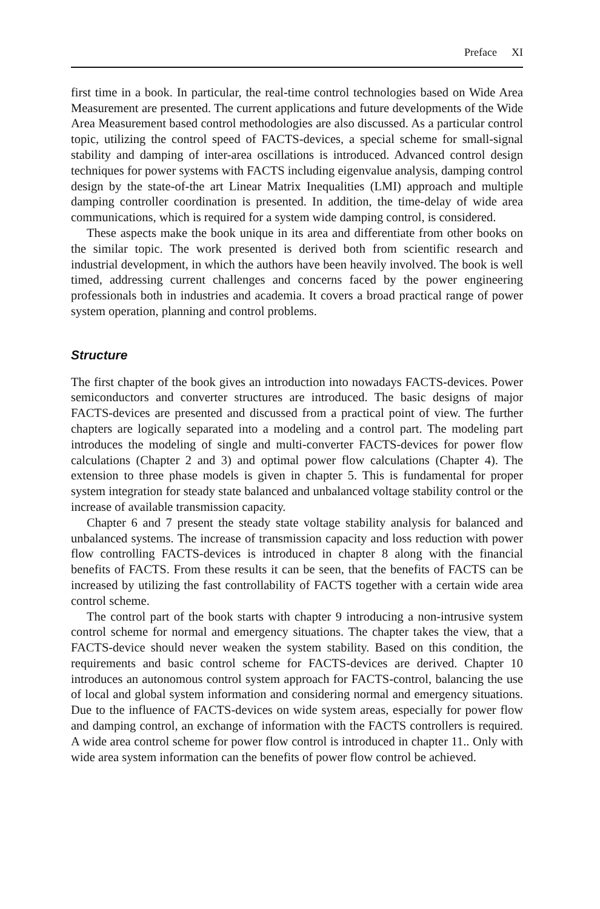Preface XI
first time in a book. In particular, the real-time control technologies based on Wide Area Measurement are presented. The current applications and future developments of the Wide Area Measurement based control methodologies are also discussed. As a particular control topic, utilizing the control speed of FACTS-devices, a special scheme for small-signal stability and damping of inter-area oscillations is introduced. Advanced control design techniques for power systems with FACTS including eigenvalue analysis, damping control design by the state-of-the art Linear Matrix Inequalities (LMI) approach and multiple damping controller coordination is presented. In addition, the time-delay of wide area communications, which is required for a system wide damping control, is considered.
These aspects make the book unique in its area and differentiate from other books on the similar topic. The work presented is derived both from scientific research and industrial development, in which the authors have been heavily involved. The book is well timed, addressing current challenges and concerns faced by the power engineering professionals both in industries and academia. It covers a broad practical range of power system operation, planning and control problems.
Structure
The first chapter of the book gives an introduction into nowadays FACTS-devices. Power semiconductors and converter structures are introduced. The basic designs of major FACTS-devices are presented and discussed from a practical point of view. The further chapters are logically separated into a modeling and a control part. The modeling part introduces the modeling of single and multi-converter FACTS-devices for power flow calculations (Chapter 2 and 3) and optimal power flow calculations (Chapter 4). The extension to three phase models is given in chapter 5. This is fundamental for proper system integration for steady state balanced and unbalanced voltage stability control or the increase of available transmission capacity.
Chapter 6 and 7 present the steady state voltage stability analysis for balanced and unbalanced systems. The increase of transmission capacity and loss reduction with power flow controlling FACTS-devices is introduced in chapter 8 along with the financial benefits of FACTS. From these results it can be seen, that the benefits of FACTS can be increased by utilizing the fast controllability of FACTS together with a certain wide area control scheme.
The control part of the book starts with chapter 9 introducing a non-intrusive system control scheme for normal and emergency situations. The chapter takes the view, that a FACTS-device should never weaken the system stability. Based on this condition, the requirements and basic control scheme for FACTS-devices are derived. Chapter 10 introduces an autonomous control system approach for FACTS-control, balancing the use of local and global system information and considering normal and emergency situations. Due to the influence of FACTS-devices on wide system areas, especially for power flow and damping control, an exchange of information with the FACTS controllers is required. A wide area control scheme for power flow control is introduced in chapter 11.. Only with wide area system information can the benefits of power flow control be achieved.